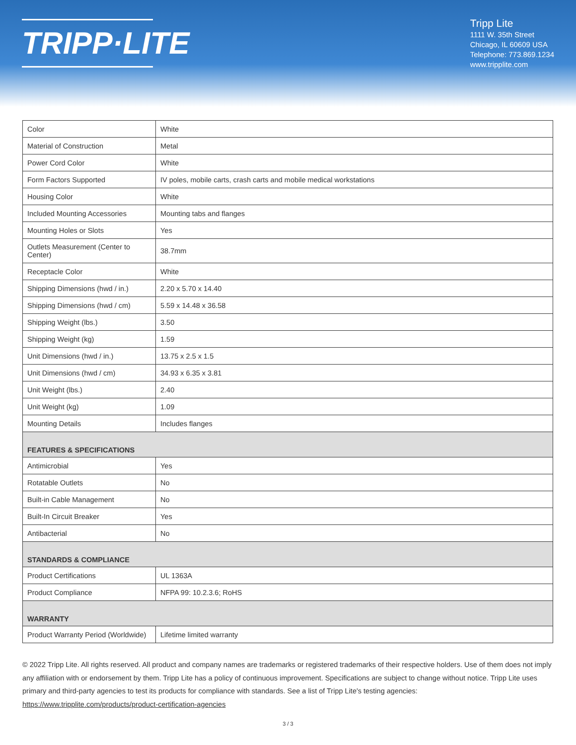TRIPP·LITE
Tripp Lite
1111 W. 35th Street
Chicago, IL 60609 USA
Telephone: 773.869.1234
www.tripplite.com
| Color | White |
| Material of Construction | Metal |
| Power Cord Color | White |
| Form Factors Supported | IV poles, mobile carts, crash carts and mobile medical workstations |
| Housing Color | White |
| Included Mounting Accessories | Mounting tabs and flanges |
| Mounting Holes or Slots | Yes |
| Outlets Measurement (Center to Center) | 38.7mm |
| Receptacle Color | White |
| Shipping Dimensions (hwd / in.) | 2.20 x 5.70 x 14.40 |
| Shipping Dimensions (hwd / cm) | 5.59 x 14.48 x 36.58 |
| Shipping Weight (lbs.) | 3.50 |
| Shipping Weight (kg) | 1.59 |
| Unit Dimensions (hwd / in.) | 13.75 x 2.5 x 1.5 |
| Unit Dimensions (hwd / cm) | 34.93 x 6.35 x 3.81 |
| Unit Weight (lbs.) | 2.40 |
| Unit Weight (kg) | 1.09 |
| Mounting Details | Includes flanges |
| FEATURES & SPECIFICATIONS | |
| Antimicrobial | Yes |
| Rotatable Outlets | No |
| Built-in Cable Management | No |
| Built-In Circuit Breaker | Yes |
| Antibacterial | No |
| STANDARDS & COMPLIANCE | |
| Product Certifications | UL 1363A |
| Product Compliance | NFPA 99: 10.2.3.6; RoHS |
| WARRANTY | |
| Product Warranty Period (Worldwide) | Lifetime limited warranty |
© 2022 Tripp Lite. All rights reserved. All product and company names are trademarks or registered trademarks of their respective holders. Use of them does not imply any affiliation with or endorsement by them. Tripp Lite has a policy of continuous improvement. Specifications are subject to change without notice. Tripp Lite uses primary and third-party agencies to test its products for compliance with standards. See a list of Tripp Lite's testing agencies: https://www.tripplite.com/products/product-certification-agencies
3 / 3